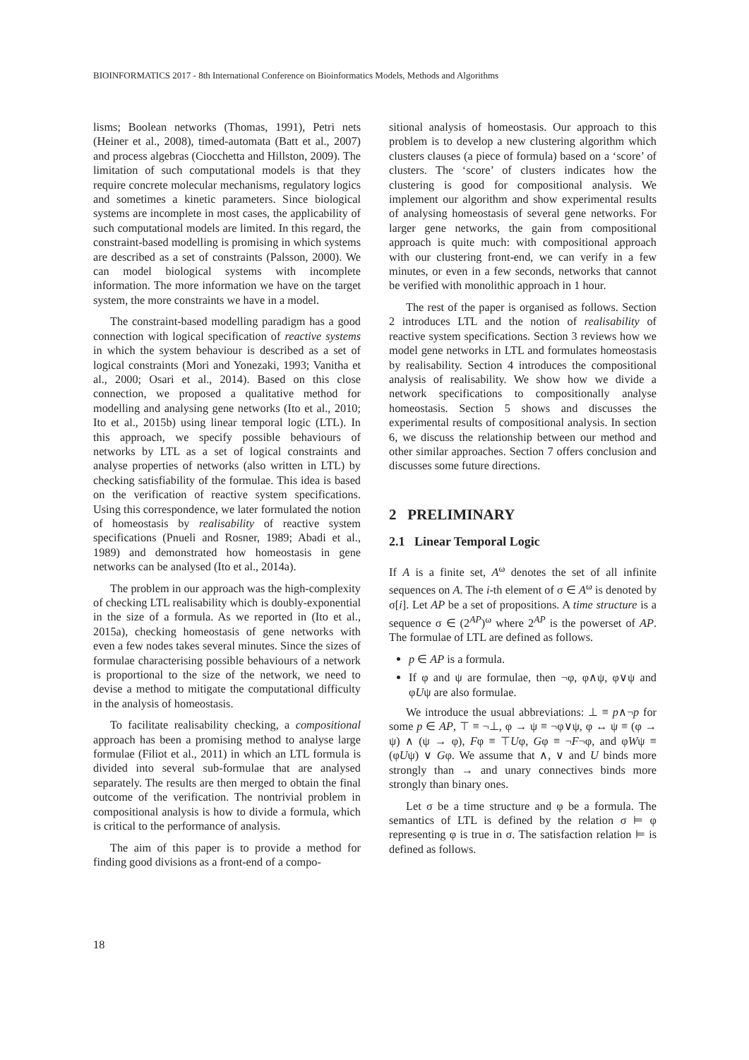BIOINFORMATICS 2017 - 8th International Conference on Bioinformatics Models, Methods and Algorithms
lisms; Boolean networks (Thomas, 1991), Petri nets (Heiner et al., 2008), timed-automata (Batt et al., 2007) and process algebras (Ciocchetta and Hillston, 2009). The limitation of such computational models is that they require concrete molecular mechanisms, regulatory logics and sometimes a kinetic parameters. Since biological systems are incomplete in most cases, the applicability of such computational models are limited. In this regard, the constraint-based modelling is promising in which systems are described as a set of constraints (Palsson, 2000). We can model biological systems with incomplete information. The more information we have on the target system, the more constraints we have in a model.
The constraint-based modelling paradigm has a good connection with logical specification of reactive systems in which the system behaviour is described as a set of logical constraints (Mori and Yonezaki, 1993; Vanitha et al., 2000; Osari et al., 2014). Based on this close connection, we proposed a qualitative method for modelling and analysing gene networks (Ito et al., 2010; Ito et al., 2015b) using linear temporal logic (LTL). In this approach, we specify possible behaviours of networks by LTL as a set of logical constraints and analyse properties of networks (also written in LTL) by checking satisfiability of the formulae. This idea is based on the verification of reactive system specifications. Using this correspondence, we later formulated the notion of homeostasis by realisability of reactive system specifications (Pnueli and Rosner, 1989; Abadi et al., 1989) and demonstrated how homeostasis in gene networks can be analysed (Ito et al., 2014a).
The problem in our approach was the high-complexity of checking LTL realisability which is doubly-exponential in the size of a formula. As we reported in (Ito et al., 2015a), checking homeostasis of gene networks with even a few nodes takes several minutes. Since the sizes of formulae characterising possible behaviours of a network is proportional to the size of the network, we need to devise a method to mitigate the computational difficulty in the analysis of homeostasis.
To facilitate realisability checking, a compositional approach has been a promising method to analyse large formulae (Filiot et al., 2011) in which an LTL formula is divided into several sub-formulae that are analysed separately. The results are then merged to obtain the final outcome of the verification. The nontrivial problem in compositional analysis is how to divide a formula, which is critical to the performance of analysis.
The aim of this paper is to provide a method for finding good divisions as a front-end of a compo-
sitional analysis of homeostasis. Our approach to this problem is to develop a new clustering algorithm which clusters clauses (a piece of formula) based on a ‘score’ of clusters. The ‘score’ of clusters indicates how the clustering is good for compositional analysis. We implement our algorithm and show experimental results of analysing homeostasis of several gene networks. For larger gene networks, the gain from compositional approach is quite much: with compositional approach with our clustering front-end, we can verify in a few minutes, or even in a few seconds, networks that cannot be verified with monolithic approach in 1 hour.
The rest of the paper is organised as follows. Section 2 introduces LTL and the notion of realisability of reactive system specifications. Section 3 reviews how we model gene networks in LTL and formulates homeostasis by realisability. Section 4 introduces the compositional analysis of realisability. We show how we divide a network specifications to compositionally analyse homeostasis. Section 5 shows and discusses the experimental results of compositional analysis. In section 6, we discuss the relationship between our method and other similar approaches. Section 7 offers conclusion and discusses some future directions.
2 PRELIMINARY
2.1 Linear Temporal Logic
If A is a finite set, A<sup>ω</sup> denotes the set of all infinite sequences on A. The i-th element of σ ∈ A<sup>ω</sup> is denoted by σ[i]. Let AP be a set of propositions. A time structure is a sequence σ ∈ (2<sup>AP</sup>)<sup>ω</sup> where 2<sup>AP</sup> is the powerset of AP. The formulae of LTL are defined as follows.
p ∈ AP is a formula.
If φ and ψ are formulae, then ¬φ, φ∧ψ, φ∨ψ and φUψ are also formulae.
We introduce the usual abbreviations: ⊥ ≡ p∧¬p for some p ∈ AP, ⊤ ≡ ¬⊥, φ → ψ ≡ ¬φ∨ψ, φ ↔ ψ ≡ (φ → ψ) ∧ (ψ → φ), Fφ ≡ ⊤Uφ, Gφ ≡ ¬F¬φ, and φWψ ≡ (φUψ) ∨ Gφ. We assume that ∧, ∨ and U binds more strongly than → and unary connectives binds more strongly than binary ones.
Let σ be a time structure and φ be a formula. The semantics of LTL is defined by the relation σ ⊨ φ representing φ is true in σ. The satisfaction relation ⊨ is defined as follows.
18